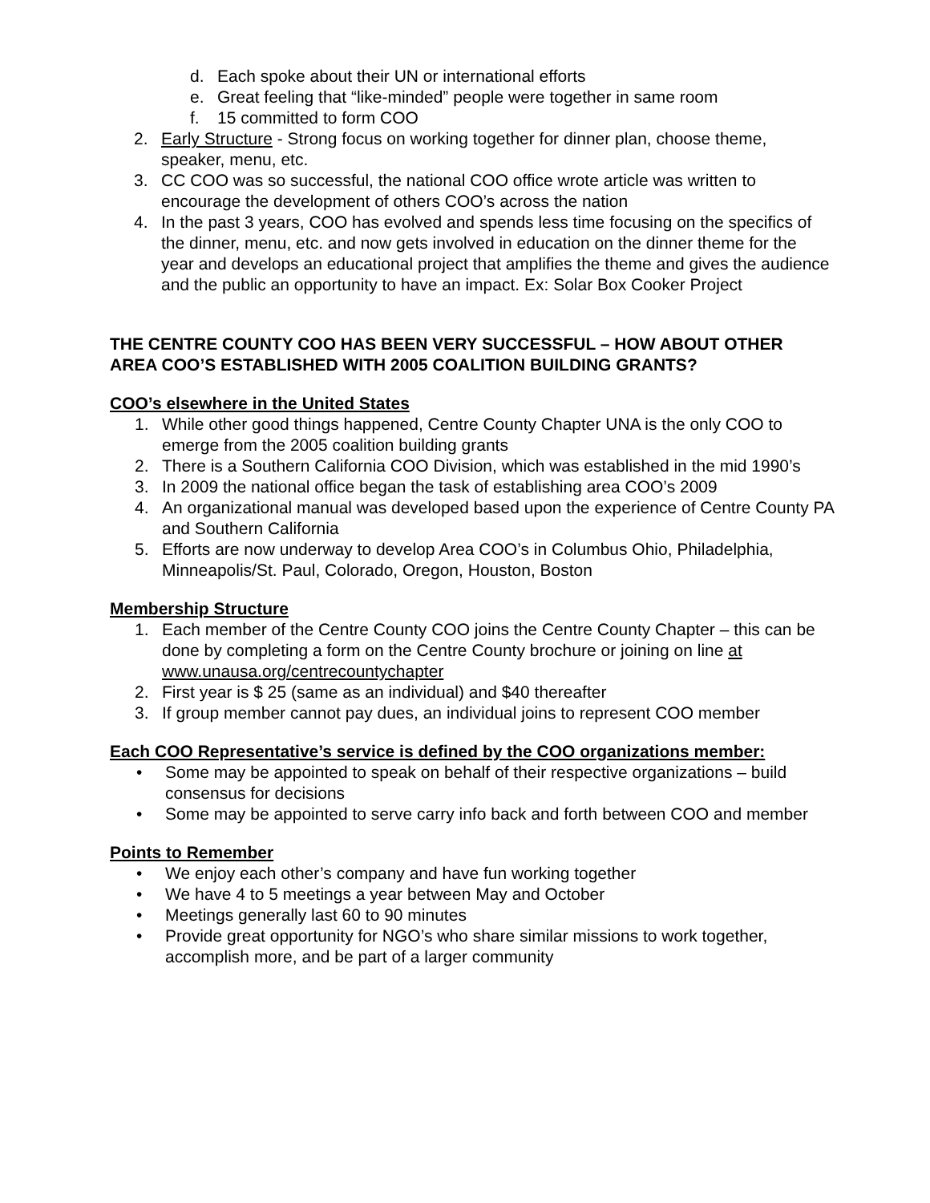d. Each spoke about their UN or international efforts
e. Great feeling that “like-minded” people were together in same room
f. 15 committed to form COO
2. Early Structure - Strong focus on working together for dinner plan, choose theme, speaker, menu, etc.
3. CC COO was so successful, the national COO office wrote article was written to encourage the development of others COO’s across the nation
4. In the past 3 years, COO has evolved and spends less time focusing on the specifics of the dinner, menu, etc. and now gets involved in education on the dinner theme for the year and develops an educational project that amplifies the theme and gives the audience and the public an opportunity to have an impact. Ex: Solar Box Cooker Project
THE CENTRE COUNTY COO HAS BEEN VERY SUCCESSFUL – HOW ABOUT OTHER AREA COO’S ESTABLISHED WITH 2005 COALITION BUILDING GRANTS?
COO’s elsewhere in the United States
1. While other good things happened, Centre County Chapter UNA is the only COO to emerge from the 2005 coalition building grants
2. There is a Southern California COO Division, which was established in the mid 1990’s
3. In 2009 the national office began the task of establishing area COO’s 2009
4. An organizational manual was developed based upon the experience of Centre County PA and Southern California
5. Efforts are now underway to develop Area COO’s in Columbus Ohio, Philadelphia, Minneapolis/St. Paul, Colorado, Oregon, Houston, Boston
Membership Structure
1. Each member of the Centre County COO joins the Centre County Chapter – this can be done by completing a form on the Centre County brochure or joining on line at www.unausa.org/centrecountychapter
2. First year is $ 25 (same as an individual) and $40 thereafter
3. If group member cannot pay dues, an individual joins to represent COO member
Each COO Representative’s service is defined by the COO organizations member:
• Some may be appointed to speak on behalf of their respective organizations – build consensus for decisions
• Some may be appointed to serve carry info back and forth between COO and member
Points to Remember
• We enjoy each other’s company and have fun working together
• We have 4 to 5 meetings a year between May and October
• Meetings generally last 60 to 90 minutes
• Provide great opportunity for NGO’s who share similar missions to work together, accomplish more, and be part of a larger community